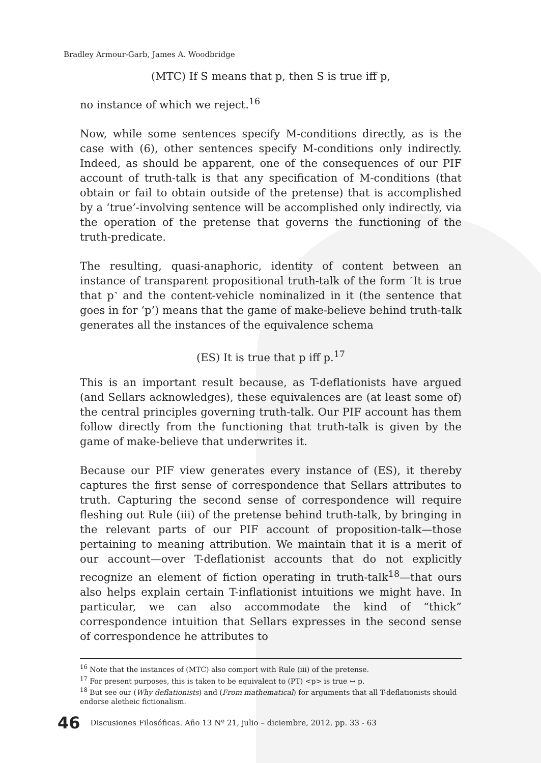Bradley Armour-Garb, James A. Woodbridge
(MTC) If S means that p, then S is true iff p,
no instance of which we reject.<sup>16</sup>
Now, while some sentences specify M-conditions directly, as is the case with (6), other sentences specify M-conditions only indirectly. Indeed, as should be apparent, one of the consequences of our PIF account of truth-talk is that any specification of M-conditions (that obtain or fail to obtain outside of the pretense) that is accomplished by a ‘true’-involving sentence will be accomplished only indirectly, via the operation of the pretense that governs the functioning of the truth-predicate.
The resulting, quasi-anaphoric, identity of content between an instance of transparent propositional truth-talk of the form ˹It is true that p˺ and the content-vehicle nominalized in it (the sentence that goes in for ‘p’) means that the game of make-believe behind truth-talk generates all the instances of the equivalence schema
(ES) It is true that p iff p.<sup>17</sup>
This is an important result because, as T-deflationists have argued (and Sellars acknowledges), these equivalences are (at least some of) the central principles governing truth-talk. Our PIF account has them follow directly from the functioning that truth-talk is given by the game of make-believe that underwrites it.
Because our PIF view generates every instance of (ES), it thereby captures the first sense of correspondence that Sellars attributes to truth. Capturing the second sense of correspondence will require fleshing out Rule (iii) of the pretense behind truth-talk, by bringing in the relevant parts of our PIF account of proposition-talk—those pertaining to meaning attribution. We maintain that it is a merit of our account—over T-deflationist accounts that do not explicitly recognize an element of fiction operating in truth-talk<sup>18</sup>—that ours also helps explain certain T-inflationist intuitions we might have. In particular, we can also accommodate the kind of “thick” correspondence intuition that Sellars expresses in the second sense of correspondence he attributes to
<sup>16</sup> Note that the instances of (MTC) also comport with Rule (iii) of the pretense.
<sup>17</sup> For present purposes, this is taken to be equivalent to (PT) <p> is true ↔ p.
<sup>18</sup> But see our (Why deflationists) and (From mathematical) for arguments that all T-deflationists should endorse aletheic fictionalism.
46 Discusiones Filosóficas. Año 13 Nº 21, julio – diciembre, 2012. pp. 33 - 63